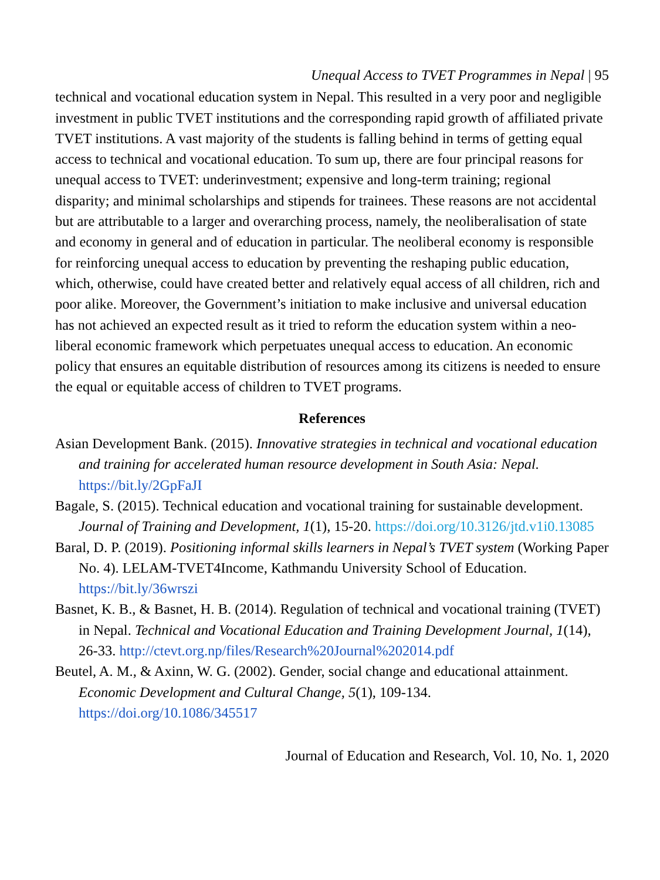Unequal Access to TVET Programmes in Nepal | 95
technical and vocational education system in Nepal. This resulted in a very poor and negligible investment in public TVET institutions and the corresponding rapid growth of affiliated private TVET institutions. A vast majority of the students is falling behind in terms of getting equal access to technical and vocational education. To sum up, there are four principal reasons for unequal access to TVET: underinvestment; expensive and long-term training; regional disparity; and minimal scholarships and stipends for trainees. These reasons are not accidental but are attributable to a larger and overarching process, namely, the neoliberalisation of state and economy in general and of education in particular. The neoliberal economy is responsible for reinforcing unequal access to education by preventing the reshaping public education, which, otherwise, could have created better and relatively equal access of all children, rich and poor alike. Moreover, the Government’s initiation to make inclusive and universal education has not achieved an expected result as it tried to reform the education system within a neo-liberal economic framework which perpetuates unequal access to education. An economic policy that ensures an equitable distribution of resources among its citizens is needed to ensure the equal or equitable access of children to TVET programs.
References
Asian Development Bank. (2015). Innovative strategies in technical and vocational education and training for accelerated human resource development in South Asia: Nepal. https://bit.ly/2GpFaJI
Bagale, S. (2015). Technical education and vocational training for sustainable development. Journal of Training and Development, 1(1), 15-20. https://doi.org/10.3126/jtd.v1i0.13085
Baral, D. P. (2019). Positioning informal skills learners in Nepal’s TVET system (Working Paper No. 4). LELAM-TVET4Income, Kathmandu University School of Education. https://bit.ly/36wrszi
Basnet, K. B., & Basnet, H. B. (2014). Regulation of technical and vocational training (TVET) in Nepal. Technical and Vocational Education and Training Development Journal, 1(14), 26-33. http://ctevt.org.np/files/Research%20Journal%202014.pdf
Beutel, A. M., & Axinn, W. G. (2002). Gender, social change and educational attainment. Economic Development and Cultural Change, 5(1), 109-134. https://doi.org/10.1086/345517
Journal of Education and Research, Vol. 10, No. 1, 2020